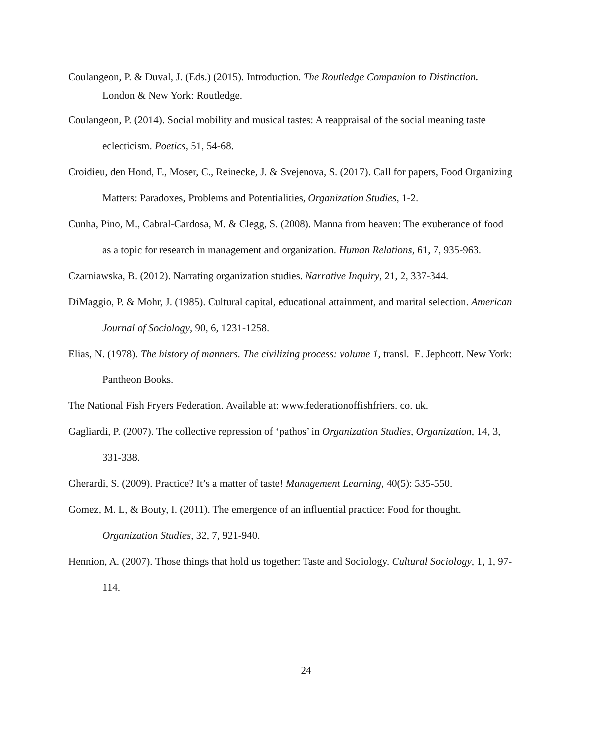Coulangeon, P. & Duval, J. (Eds.) (2015). Introduction. The Routledge Companion to Distinction. London & New York: Routledge.
Coulangeon, P. (2014). Social mobility and musical tastes: A reappraisal of the social meaning taste eclecticism. Poetics, 51, 54-68.
Croidieu, den Hond, F., Moser, C., Reinecke, J. & Svejenova, S. (2017). Call for papers, Food Organizing Matters: Paradoxes, Problems and Potentialities, Organization Studies, 1-2.
Cunha, Pino, M., Cabral-Cardosa, M. & Clegg, S. (2008). Manna from heaven: The exuberance of food as a topic for research in management and organization. Human Relations, 61, 7, 935-963.
Czarniawska, B. (2012). Narrating organization studies. Narrative Inquiry, 21, 2, 337-344.
DiMaggio, P. & Mohr, J. (1985). Cultural capital, educational attainment, and marital selection. American Journal of Sociology, 90, 6, 1231-1258.
Elias, N. (1978). The history of manners. The civilizing process: volume 1, transl. E. Jephcott. New York: Pantheon Books.
The National Fish Fryers Federation. Available at: www.federationoffishfriers. co. uk.
Gagliardi, P. (2007). The collective repression of ‘pathos’ in Organization Studies, Organization, 14, 3, 331-338.
Gherardi, S. (2009). Practice? It’s a matter of taste! Management Learning, 40(5): 535-550.
Gomez, M. L, & Bouty, I. (2011). The emergence of an influential practice: Food for thought. Organization Studies, 32, 7, 921-940.
Hennion, A. (2007). Those things that hold us together: Taste and Sociology. Cultural Sociology, 1, 1, 97-114.
24